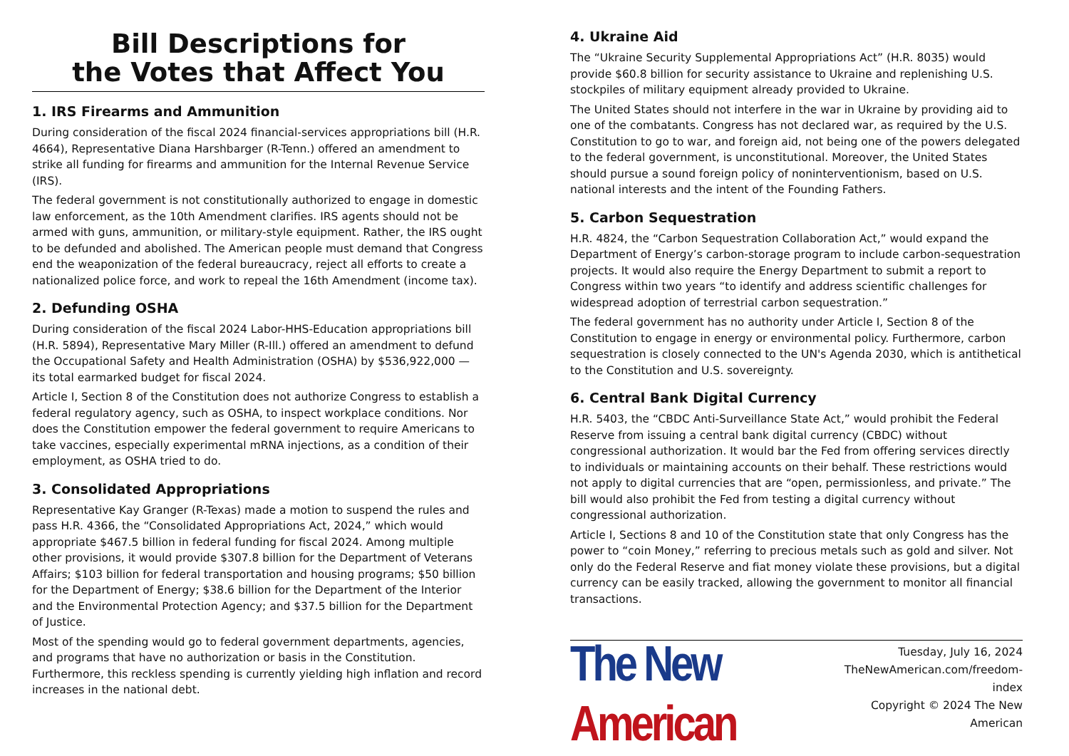Bill Descriptions for
the Votes that Affect You
1. IRS Firearms and Ammunition
During consideration of the fiscal 2024 financial-services appropriations bill (H.R. 4664), Representative Diana Harshbarger (R-Tenn.) offered an amendment to strike all funding for firearms and ammunition for the Internal Revenue Service (IRS).
The federal government is not constitutionally authorized to engage in domestic law enforcement, as the 10th Amendment clarifies. IRS agents should not be armed with guns, ammunition, or military-style equipment. Rather, the IRS ought to be defunded and abolished. The American people must demand that Congress end the weaponization of the federal bureaucracy, reject all efforts to create a nationalized police force, and work to repeal the 16th Amendment (income tax).
2. Defunding OSHA
During consideration of the fiscal 2024 Labor-HHS-Education appropriations bill (H.R. 5894), Representative Mary Miller (R-Ill.) offered an amendment to defund the Occupational Safety and Health Administration (OSHA) by $536,922,000 — its total earmarked budget for fiscal 2024.
Article I, Section 8 of the Constitution does not authorize Congress to establish a federal regulatory agency, such as OSHA, to inspect workplace conditions. Nor does the Constitution empower the federal government to require Americans to take vaccines, especially experimental mRNA injections, as a condition of their employment, as OSHA tried to do.
3. Consolidated Appropriations
Representative Kay Granger (R-Texas) made a motion to suspend the rules and pass H.R. 4366, the “Consolidated Appropriations Act, 2024,” which would appropriate $467.5 billion in federal funding for fiscal 2024. Among multiple other provisions, it would provide $307.8 billion for the Department of Veterans Affairs; $103 billion for federal transportation and housing programs; $50 billion for the Department of Energy; $38.6 billion for the Department of the Interior and the Environmental Protection Agency; and $37.5 billion for the Department of Justice.
Most of the spending would go to federal government departments, agencies, and programs that have no authorization or basis in the Constitution. Furthermore, this reckless spending is currently yielding high inflation and record increases in the national debt.
4. Ukraine Aid
The “Ukraine Security Supplemental Appropriations Act” (H.R. 8035) would provide $60.8 billion for security assistance to Ukraine and replenishing U.S. stockpiles of military equipment already provided to Ukraine.
The United States should not interfere in the war in Ukraine by providing aid to one of the combatants. Congress has not declared war, as required by the U.S. Constitution to go to war, and foreign aid, not being one of the powers delegated to the federal government, is unconstitutional. Moreover, the United States should pursue a sound foreign policy of noninterventionism, based on U.S. national interests and the intent of the Founding Fathers.
5. Carbon Sequestration
H.R. 4824, the “Carbon Sequestration Collaboration Act,” would expand the Department of Energy’s carbon-storage program to include carbon-sequestration projects. It would also require the Energy Department to submit a report to Congress within two years “to identify and address scientific challenges for widespread adoption of terrestrial carbon sequestration.”
The federal government has no authority under Article I, Section 8 of the Constitution to engage in energy or environmental policy. Furthermore, carbon sequestration is closely connected to the UN's Agenda 2030, which is antithetical to the Constitution and U.S. sovereignty.
6. Central Bank Digital Currency
H.R. 5403, the “CBDC Anti-Surveillance State Act,” would prohibit the Federal Reserve from issuing a central bank digital currency (CBDC) without congressional authorization. It would bar the Fed from offering services directly to individuals or maintaining accounts on their behalf. These restrictions would not apply to digital currencies that are “open, permissionless, and private.” The bill would also prohibit the Fed from testing a digital currency without congressional authorization.
Article I, Sections 8 and 10 of the Constitution state that only Congress has the power to “coin Money,” referring to precious metals such as gold and silver. Not only do the Federal Reserve and fiat money violate these provisions, but a digital currency can be easily tracked, allowing the government to monitor all financial transactions.
The New American
Tuesday, July 16, 2024
TheNewAmerican.com/freedom-index
Copyright © 2024 The New American